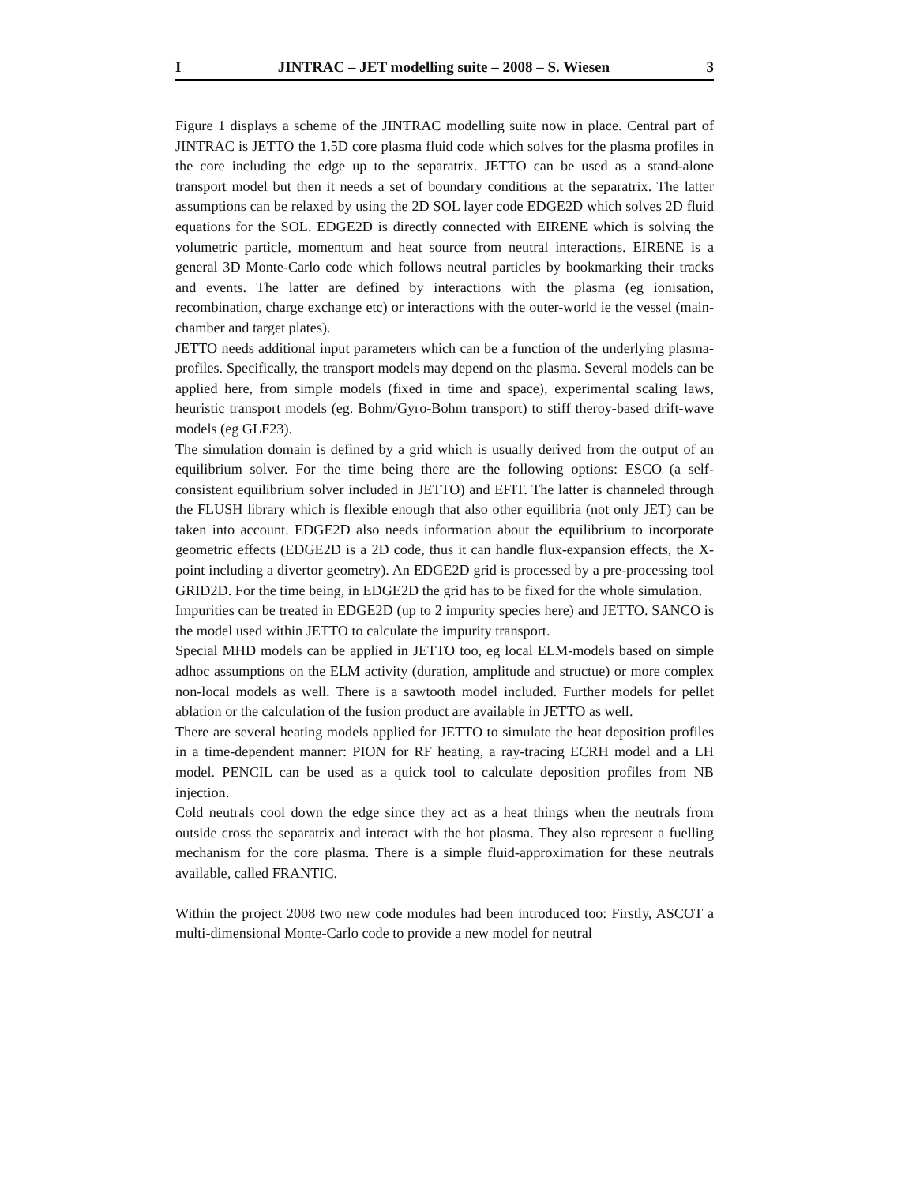I JINTRAC – JET modelling suite – 2008 – S. Wiesen 3
Figure 1 displays a scheme of the JINTRAC modelling suite now in place. Central part of JINTRAC is JETTO the 1.5D core plasma fluid code which solves for the plasma profiles in the core including the edge up to the separatrix. JETTO can be used as a stand-alone transport model but then it needs a set of boundary conditions at the separatrix. The latter assumptions can be relaxed by using the 2D SOL layer code EDGE2D which solves 2D fluid equations for the SOL. EDGE2D is directly connected with EIRENE which is solving the volumetric particle, momentum and heat source from neutral interactions. EIRENE is a general 3D Monte-Carlo code which follows neutral particles by bookmarking their tracks and events. The latter are defined by interactions with the plasma (eg ionisation, recombination, charge exchange etc) or interactions with the outer-world ie the vessel (main-chamber and target plates).
JETTO needs additional input parameters which can be a function of the underlying plasma-profiles. Specifically, the transport models may depend on the plasma. Several models can be applied here, from simple models (fixed in time and space), experimental scaling laws, heuristic transport models (eg. Bohm/Gyro-Bohm transport) to stiff theroy-based drift-wave models (eg GLF23).
The simulation domain is defined by a grid which is usually derived from the output of an equilibrium solver. For the time being there are the following options: ESCO (a self-consistent equilibrium solver included in JETTO) and EFIT. The latter is channeled through the FLUSH library which is flexible enough that also other equilibria (not only JET) can be taken into account. EDGE2D also needs information about the equilibrium to incorporate geometric effects (EDGE2D is a 2D code, thus it can handle flux-expansion effects, the X-point including a divertor geometry). An EDGE2D grid is processed by a pre-processing tool GRID2D. For the time being, in EDGE2D the grid has to be fixed for the whole simulation.
Impurities can be treated in EDGE2D (up to 2 impurity species here) and JETTO. SANCO is the model used within JETTO to calculate the impurity transport.
Special MHD models can be applied in JETTO too, eg local ELM-models based on simple adhoc assumptions on the ELM activity (duration, amplitude and structue) or more complex non-local models as well. There is a sawtooth model included. Further models for pellet ablation or the calculation of the fusion product are available in JETTO as well.
There are several heating models applied for JETTO to simulate the heat deposition profiles in a time-dependent manner: PION for RF heating, a ray-tracing ECRH model and a LH model. PENCIL can be used as a quick tool to calculate deposition profiles from NB injection.
Cold neutrals cool down the edge since they act as a heat things when the neutrals from outside cross the separatrix and interact with the hot plasma. They also represent a fuelling mechanism for the core plasma. There is a simple fluid-approximation for these neutrals available, called FRANTIC.
Within the project 2008 two new code modules had been introduced too: Firstly, ASCOT a multi-dimensional Monte-Carlo code to provide a new model for neutral